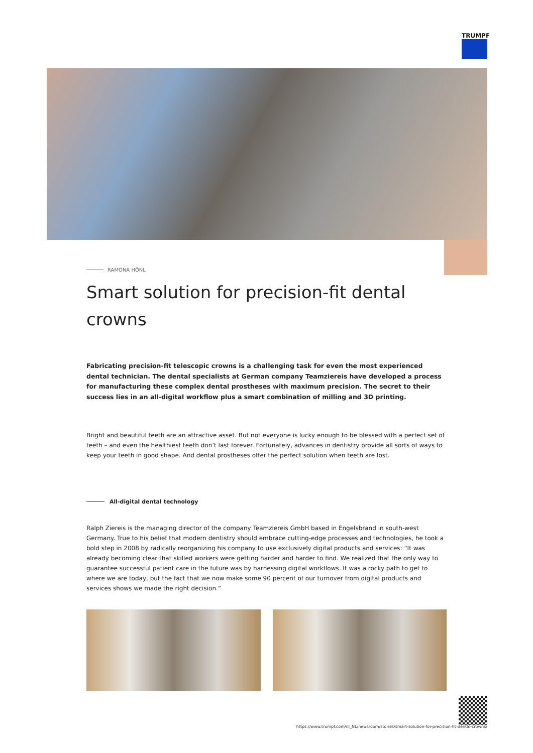TRUMPF
RAMONA HÖNL
Smart solution for precision-fit dental crowns
Fabricating precision-fit telescopic crowns is a challenging task for even the most experienced dental technician. The dental specialists at German company Teamziereis have developed a process for manufacturing these complex dental prostheses with maximum precision. The secret to their success lies in an all-digital workflow plus a smart combination of milling and 3D printing.
Bright and beautiful teeth are an attractive asset. But not everyone is lucky enough to be blessed with a perfect set of teeth – and even the healthiest teeth don’t last forever. Fortunately, advances in dentistry provide all sorts of ways to keep your teeth in good shape. And dental prostheses offer the perfect solution when teeth are lost.
All-digital dental technology
Ralph Ziereis is the managing director of the company Teamziereis GmbH based in Engelsbrand in south-west Germany. True to his belief that modern dentistry should embrace cutting-edge processes and technologies, he took a bold step in 2008 by radically reorganizing his company to use exclusively digital products and services: “It was already becoming clear that skilled workers were getting harder and harder to find. We realized that the only way to guarantee successful patient care in the future was by harnessing digital workflows. It was a rocky path to get to where we are today, but the fact that we now make some 90 percent of our turnover from digital products and services shows we made the right decision.”
https://www.trumpf.com/nl_NL/newsroom/stories/smart-solution-for-precision-fit-dental-crowns/